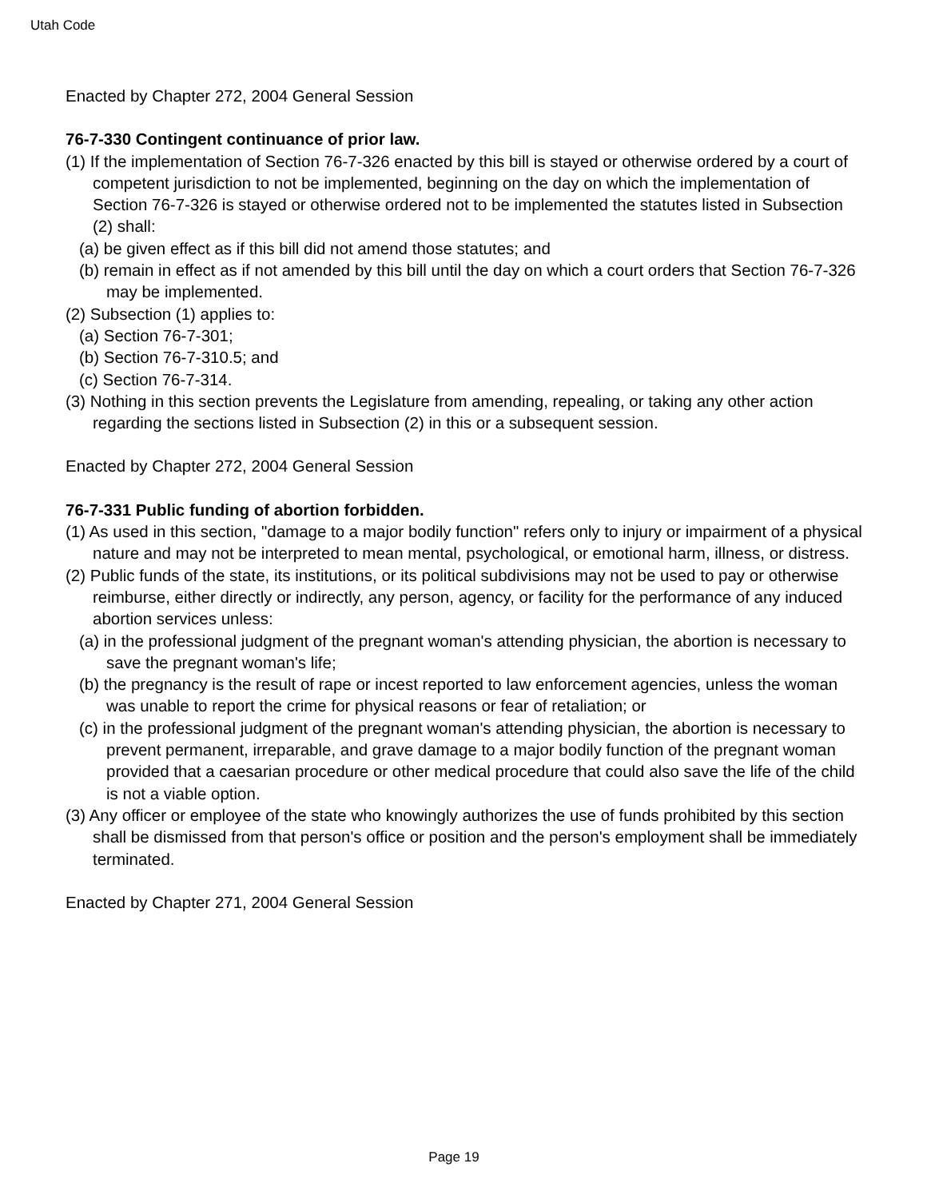Utah Code
Enacted by Chapter 272, 2004 General Session
76-7-330 Contingent continuance of prior law.
(1) If the implementation of Section 76-7-326 enacted by this bill is stayed or otherwise ordered by a court of competent jurisdiction to not be implemented, beginning on the day on which the implementation of Section 76-7-326 is stayed or otherwise ordered not to be implemented the statutes listed in Subsection (2) shall:
(a) be given effect as if this bill did not amend those statutes; and
(b) remain in effect as if not amended by this bill until the day on which a court orders that Section 76-7-326 may be implemented.
(2) Subsection (1) applies to:
(a) Section 76-7-301;
(b) Section 76-7-310.5; and
(c) Section 76-7-314.
(3) Nothing in this section prevents the Legislature from amending, repealing, or taking any other action regarding the sections listed in Subsection (2) in this or a subsequent session.
Enacted by Chapter 272, 2004 General Session
76-7-331 Public funding of abortion forbidden.
(1) As used in this section, "damage to a major bodily function" refers only to injury or impairment of a physical nature and may not be interpreted to mean mental, psychological, or emotional harm, illness, or distress.
(2) Public funds of the state, its institutions, or its political subdivisions may not be used to pay or otherwise reimburse, either directly or indirectly, any person, agency, or facility for the performance of any induced abortion services unless:
(a) in the professional judgment of the pregnant woman's attending physician, the abortion is necessary to save the pregnant woman's life;
(b) the pregnancy is the result of rape or incest reported to law enforcement agencies, unless the woman was unable to report the crime for physical reasons or fear of retaliation; or
(c) in the professional judgment of the pregnant woman's attending physician, the abortion is necessary to prevent permanent, irreparable, and grave damage to a major bodily function of the pregnant woman provided that a caesarian procedure or other medical procedure that could also save the life of the child is not a viable option.
(3) Any officer or employee of the state who knowingly authorizes the use of funds prohibited by this section shall be dismissed from that person's office or position and the person's employment shall be immediately terminated.
Enacted by Chapter 271, 2004 General Session
Page 19